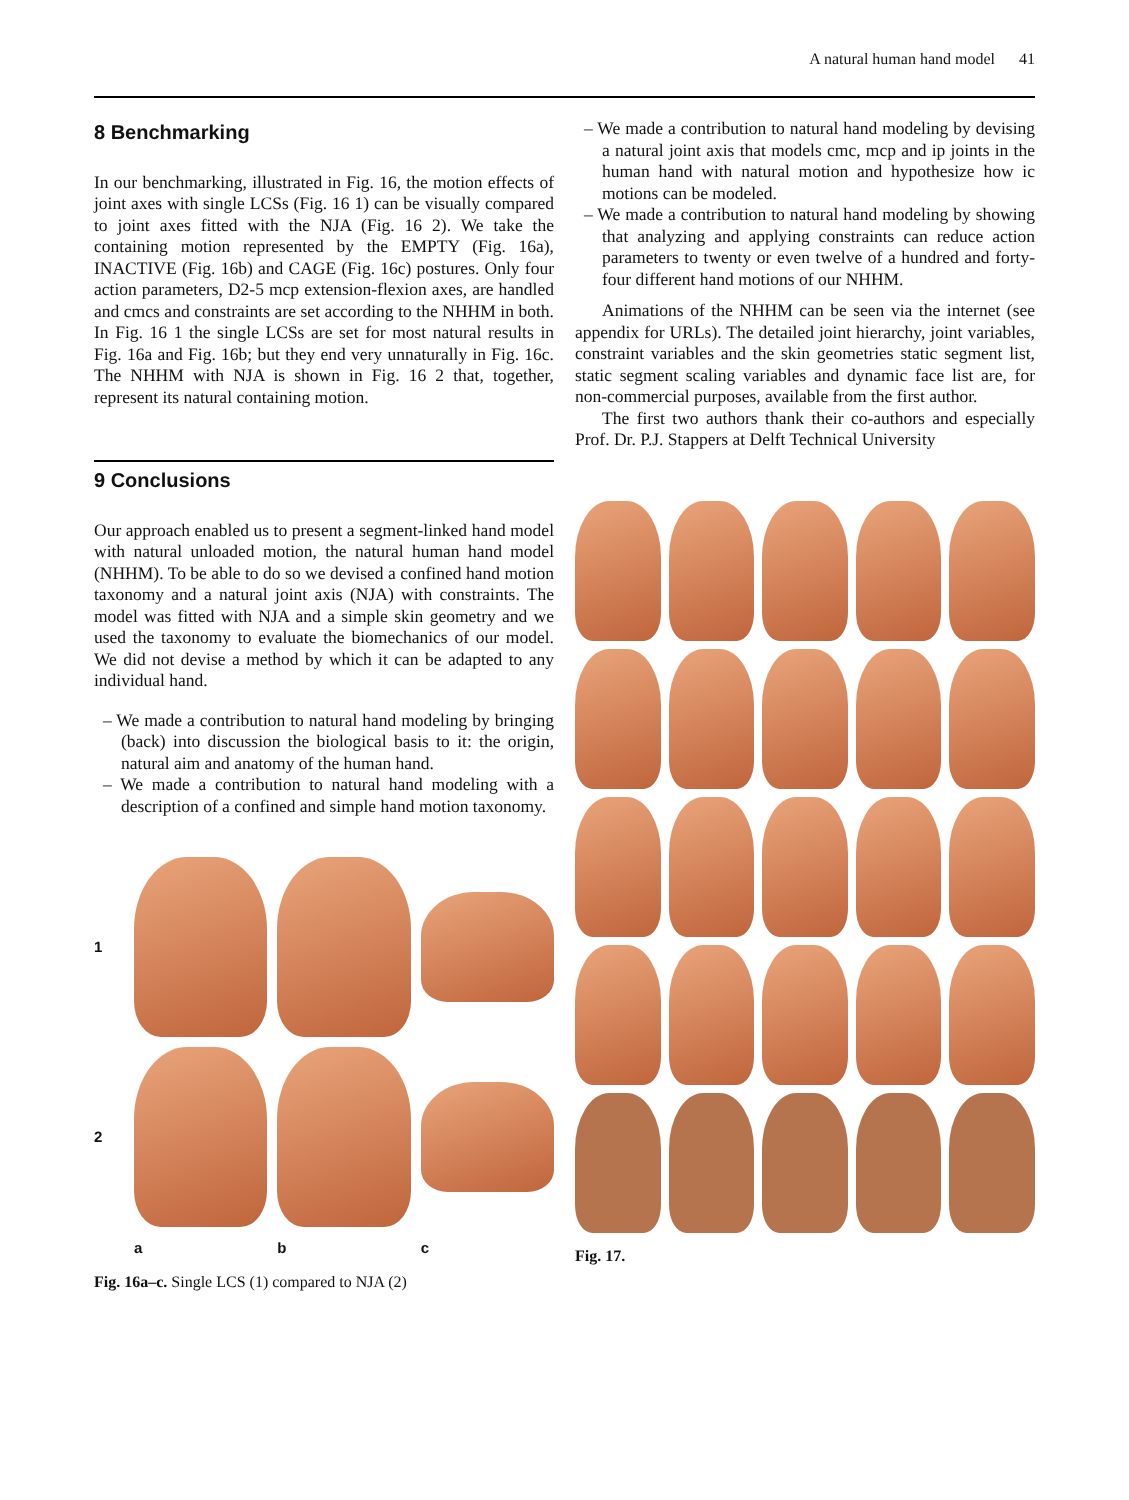A natural human hand model 41
8 Benchmarking
In our benchmarking, illustrated in Fig. 16, the motion effects of joint axes with single LCSs (Fig. 16 1) can be visually compared to joint axes fitted with the NJA (Fig. 16 2). We take the containing motion represented by the EMPTY (Fig. 16a), INACTIVE (Fig. 16b) and CAGE (Fig. 16c) postures. Only four action parameters, D2-5 mcp extension-flexion axes, are handled and cmcs and constraints are set according to the NHHM in both. In Fig. 16 1 the single LCSs are set for most natural results in Fig. 16a and Fig. 16b; but they end very unnaturally in Fig. 16c. The NHHM with NJA is shown in Fig. 16 2 that, together, represent its natural containing motion.
9 Conclusions
Our approach enabled us to present a segment-linked hand model with natural unloaded motion, the natural human hand model (NHHM). To be able to do so we devised a confined hand motion taxonomy and a natural joint axis (NJA) with constraints. The model was fitted with NJA and a simple skin geometry and we used the taxonomy to evaluate the biomechanics of our model. We did not devise a method by which it can be adapted to any individual hand.
– We made a contribution to natural hand modeling by bringing (back) into discussion the biological basis to it: the origin, natural aim and anatomy of the human hand.
– We made a contribution to natural hand modeling with a description of a confined and simple hand motion taxonomy.
1
2
a
b
c
Fig. 16a–c. Single LCS (1) compared to NJA (2)
– We made a contribution to natural hand modeling by devising a natural joint axis that models cmc, mcp and ip joints in the human hand with natural motion and hypothesize how ic motions can be modeled.
– We made a contribution to natural hand modeling by showing that analyzing and applying constraints can reduce action parameters to twenty or even twelve of a hundred and forty-four different hand motions of our NHHM.
Animations of the NHHM can be seen via the internet (see appendix for URLs). The detailed joint hierarchy, joint variables, constraint variables and the skin geometries static segment list, static segment scaling variables and dynamic face list are, for non-commercial purposes, available from the first author.
The first two authors thank their co-authors and especially Prof. Dr. P.J. Stappers at Delft Technical University
Fig. 17.